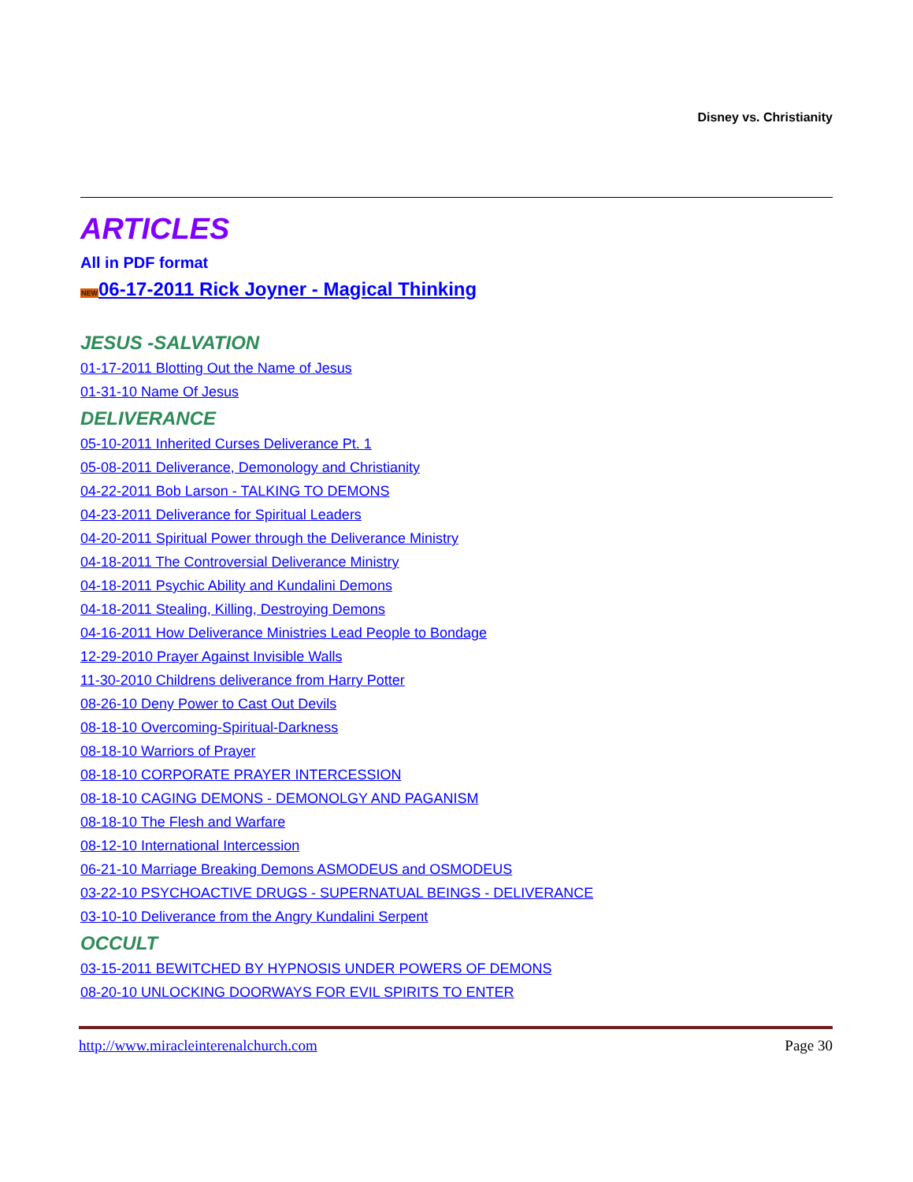Disney vs. Christianity
ARTICLES
All in PDF format
NEW 06-17-2011 Rick Joyner - Magical Thinking
JESUS -SALVATION
01-17-2011 Blotting Out the Name of Jesus
01-31-10 Name Of Jesus
DELIVERANCE
05-10-2011 Inherited Curses Deliverance Pt. 1
05-08-2011 Deliverance, Demonology and Christianity
04-22-2011 Bob Larson - TALKING TO DEMONS
04-23-2011 Deliverance for Spiritual Leaders
04-20-2011 Spiritual Power through the Deliverance Ministry
04-18-2011 The Controversial Deliverance Ministry
04-18-2011 Psychic Ability and Kundalini Demons
04-18-2011 Stealing, Killing, Destroying Demons
04-16-2011 How Deliverance Ministries Lead People to Bondage
12-29-2010 Prayer Against Invisible Walls
11-30-2010 Childrens deliverance from Harry Potter
08-26-10 Deny Power to Cast Out Devils
08-18-10 Overcoming-Spiritual-Darkness
08-18-10 Warriors of Prayer
08-18-10 CORPORATE PRAYER INTERCESSION
08-18-10 CAGING DEMONS - DEMONOLGY AND PAGANISM
08-18-10 The Flesh and Warfare
08-12-10 International Intercession
06-21-10 Marriage Breaking Demons ASMODEUS and OSMODEUS
03-22-10 PSYCHOACTIVE DRUGS - SUPERNATUAL BEINGS - DELIVERANCE
03-10-10 Deliverance from the Angry Kundalini Serpent
OCCULT
03-15-2011 BEWITCHED BY HYPNOSIS UNDER POWERS OF DEMONS
08-20-10 UNLOCKING DOORWAYS FOR EVIL SPIRITS TO ENTER
http://www.miracleinterenalchurch.com Page 30